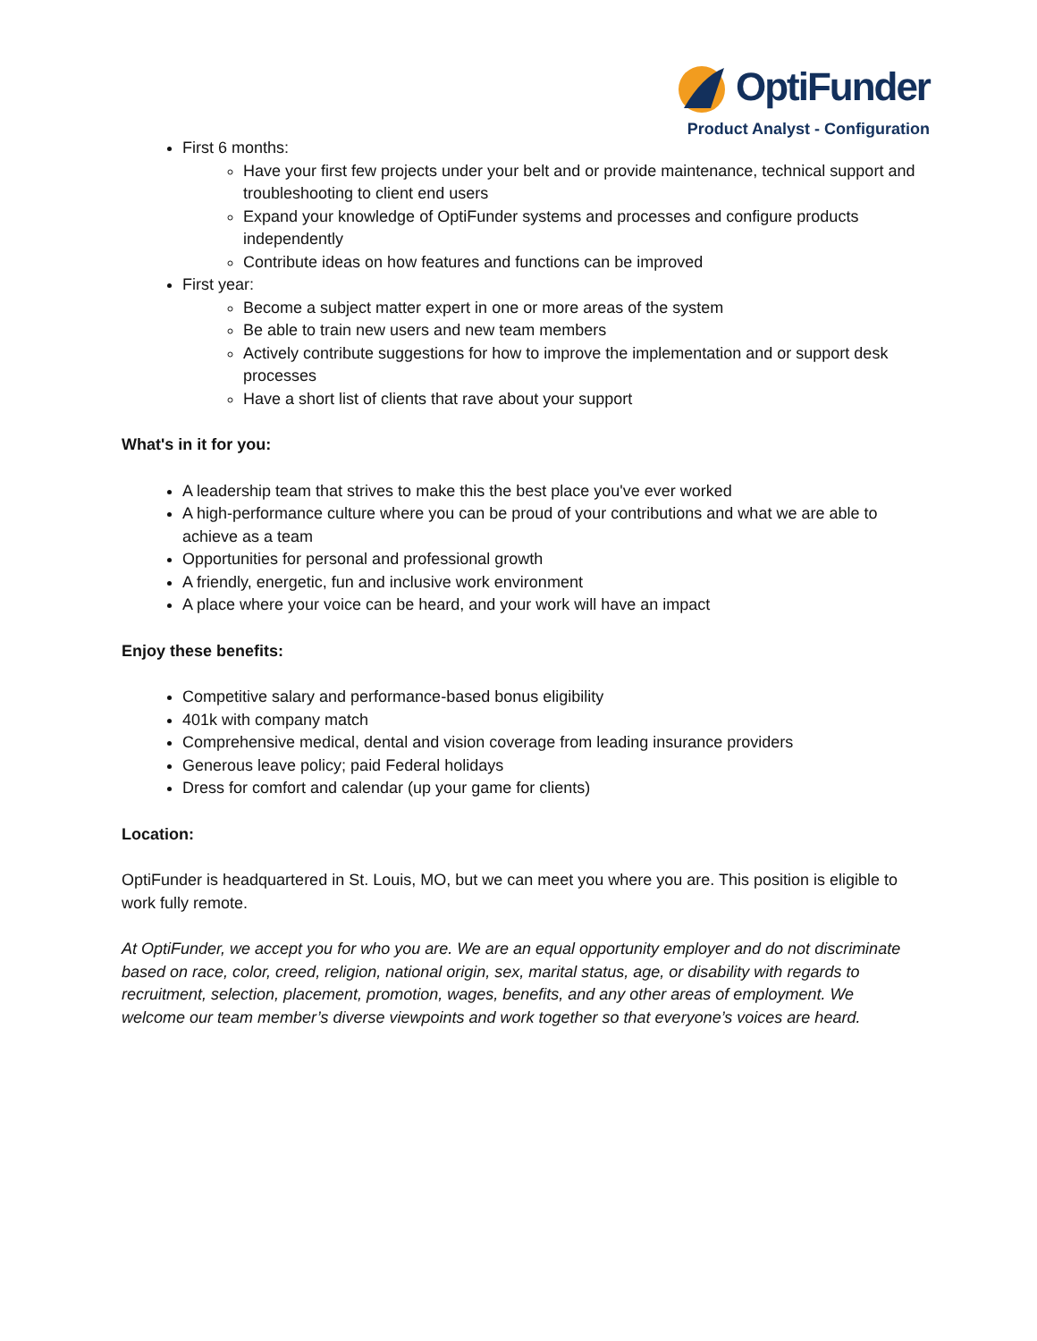OptiFunder
Product Analyst - Configuration
First 6 months:
Have your first few projects under your belt and or provide maintenance, technical support and troubleshooting to client end users
Expand your knowledge of OptiFunder systems and processes and configure products independently
Contribute ideas on how features and functions can be improved
First year:
Become a subject matter expert in one or more areas of the system
Be able to train new users and new team members
Actively contribute suggestions for how to improve the implementation and or support desk processes
Have a short list of clients that rave about your support
What's in it for you:
A leadership team that strives to make this the best place you've ever worked
A high-performance culture where you can be proud of your contributions and what we are able to achieve as a team
Opportunities for personal and professional growth
A friendly, energetic, fun and inclusive work environment
A place where your voice can be heard, and your work will have an impact
Enjoy these benefits:
Competitive salary and performance-based bonus eligibility
401k with company match
Comprehensive medical, dental and vision coverage from leading insurance providers
Generous leave policy; paid Federal holidays
Dress for comfort and calendar (up your game for clients)
Location:
OptiFunder is headquartered in St. Louis, MO, but we can meet you where you are. This position is eligible to work fully remote.
At OptiFunder, we accept you for who you are. We are an equal opportunity employer and do not discriminate based on race, color, creed, religion, national origin, sex, marital status, age, or disability with regards to recruitment, selection, placement, promotion, wages, benefits, and any other areas of employment. We welcome our team member’s diverse viewpoints and work together so that everyone’s voices are heard.